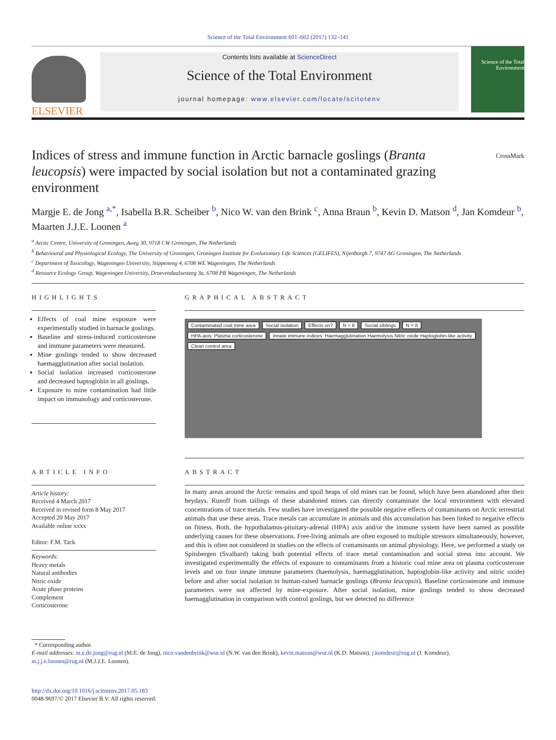Science of the Total Environment 601–602 (2017) 132–141
ELSEVIER
Contents lists available at ScienceDirect
Science of the Total Environment
journal homepage: www.elsevier.com/locate/scitotenv
Science of the Total Environment
Indices of stress and immune function in Arctic barnacle goslings (Branta leucopsis) were impacted by social isolation but not a contaminated grazing environment
CrossMark
Margje E. de Jong <sup>a,*</sup>, Isabella B.R. Scheiber <sup>b</sup>, Nico W. van den Brink <sup>c</sup>, Anna Braun <sup>b</sup>, Kevin D. Matson <sup>d</sup>, Jan Komdeur <sup>b</sup>, Maarten J.J.E. Loonen <sup>a</sup>
<sup>a</sup> Arctic Centre, University of Groningen, Aweg 30, 9718 CW Groningen, The Netherlands
<sup>b</sup> Behavioural and Physiological Ecology, The University of Groningen, Groningen Institute for Evolutionary Life Sciences (GELIFES), Nijenborgh 7, 9747 AG Groningen, The Netherlands
<sup>c</sup> Department of Toxicology, Wageningen University, Stippeneng 4, 6708 WE Wageningen, The Netherlands
<sup>d</sup> Resource Ecology Group, Wageningen University, Droevendaalsesteeg 3a, 6708 PB Wageningen, The Netherlands
HIGHLIGHTS
Effects of coal mine exposure were experimentally studied in barnacle goslings.
Baseline and stress-induced corticosterone and immune parameters were measured.
Mine goslings tended to show decreased haemagglutination after social isolation.
Social isolation increased corticosterone and decreased haptoglobin in all goslings.
Exposure to mine contamination had little impact on immunology and corticosterone.
GRAPHICAL ABSTRACT
Contaminated coal mine area Social isolation Effects on? N = 8 Social siblings N = 8 HPA-axis: Plasma corticosterone Innate immune indices: Haemagglutination Haemolysis Nitric oxide Haptoglobin-like activity Clean control area
ARTICLE INFO
Article history:
Received 4 March 2017
Received in revised form 8 May 2017
Accepted 20 May 2017
Available online xxxx
Editor: F.M. Tack
Keywords:
Heavy metals
Natural antibodies
Nitric oxide
Acute phase proteins
Complement
Corticosterone
ABSTRACT
In many areas around the Arctic remains and spoil heaps of old mines can be found, which have been abandoned after their heydays. Runoff from tailings of these abandoned mines can directly contaminate the local environment with elevated concentrations of trace metals. Few studies have investigated the possible negative effects of contaminants on Arctic terrestrial animals that use these areas. Trace metals can accumulate in animals and this accumulation has been linked to negative effects on fitness. Both, the hypothalamus-pituitary-adrenal (HPA) axis and/or the immune system have been named as possible underlying causes for these observations. Free-living animals are often exposed to multiple stressors simultaneously, however, and this is often not considered in studies on the effects of contaminants on animal physiology. Here, we performed a study on Spitsbergen (Svalbard) taking both potential effects of trace metal contamination and social stress into account. We investigated experimentally the effects of exposure to contaminants from a historic coal mine area on plasma corticosterone levels and on four innate immune parameters (haemolysis, haemagglutination, haptoglobin-like activity and nitric oxide) before and after social isolation in human-raised barnacle goslings (Branta leucopsis). Baseline corticosterone and immune parameters were not affected by mine-exposure. After social isolation, mine goslings tended to show decreased haemagglutination in comparison with control goslings, but we detected no difference
* Corresponding author.
E-mail addresses: m.e.de.jong@rug.nl (M.E. de Jong), nico.vandenbrink@wur.nl (N.W. van den Brink), kevin.matson@wur.nl (K.D. Matson), j.komdeur@rug.nl (J. Komdeur),
m.j.j.e.loonen@rug.nl (M.J.J.E. Loonen).
http://dx.doi.org/10.1016/j.scitotenv.2017.05.183
0048-9697/© 2017 Elsevier B.V. All rights reserved.